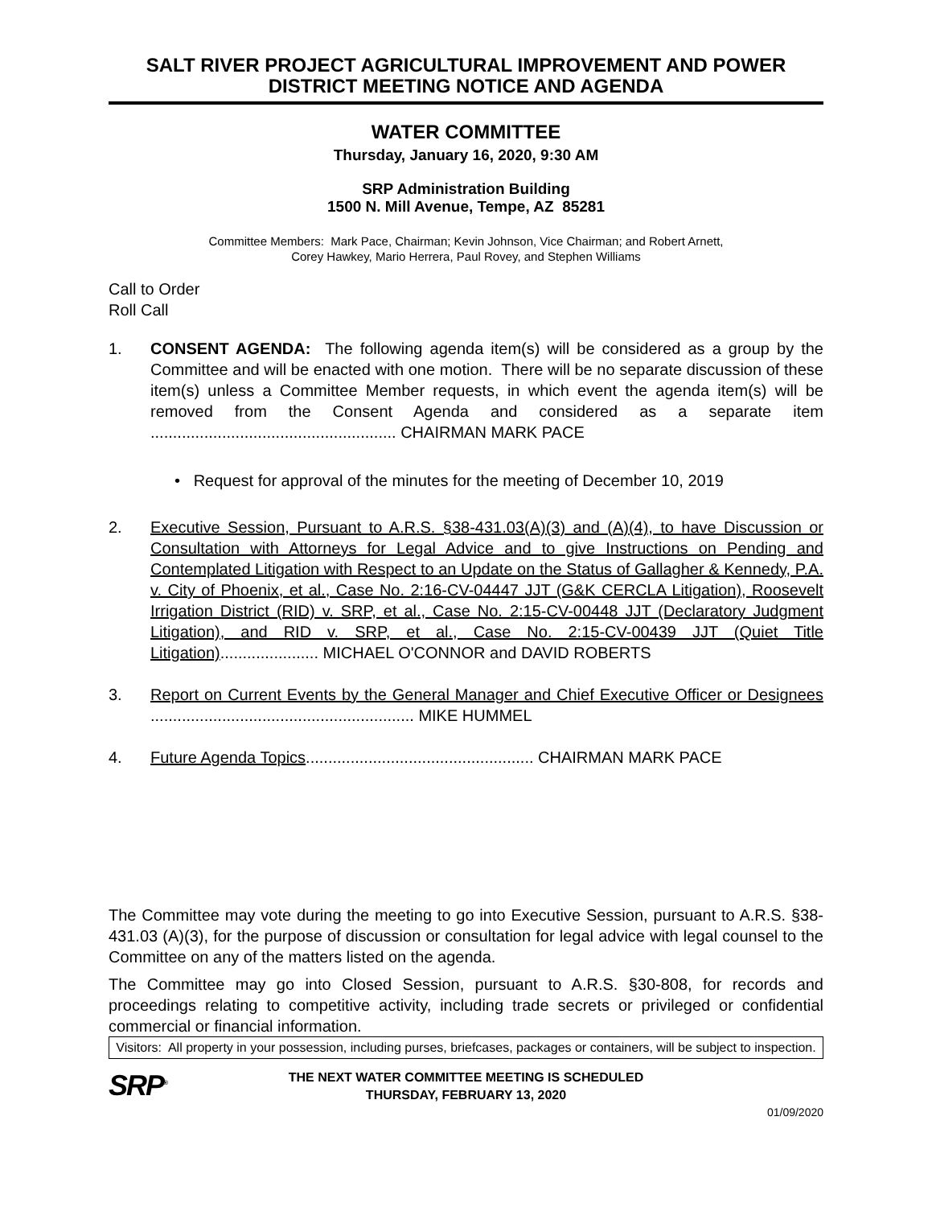SALT RIVER PROJECT AGRICULTURAL IMPROVEMENT AND POWER DISTRICT MEETING NOTICE AND AGENDA
WATER COMMITTEE
Thursday, January 16, 2020, 9:30 AM
SRP Administration Building
1500 N. Mill Avenue, Tempe, AZ 85281
Committee Members: Mark Pace, Chairman; Kevin Johnson, Vice Chairman; and Robert Arnett,
Corey Hawkey, Mario Herrera, Paul Rovey, and Stephen Williams
Call to Order
Roll Call
1. CONSENT AGENDA: The following agenda item(s) will be considered as a group by the Committee and will be enacted with one motion. There will be no separate discussion of these item(s) unless a Committee Member requests, in which event the agenda item(s) will be removed from the Consent Agenda and considered as a separate item ....................................................... CHAIRMAN MARK PACE
• Request for approval of the minutes for the meeting of December 10, 2019
2. Executive Session, Pursuant to A.R.S. §38-431.03(A)(3) and (A)(4), to have Discussion or Consultation with Attorneys for Legal Advice and to give Instructions on Pending and Contemplated Litigation with Respect to an Update on the Status of Gallagher & Kennedy, P.A. v. City of Phoenix, et al., Case No. 2:16-CV-04447 JJT (G&K CERCLA Litigation), Roosevelt Irrigation District (RID) v. SRP, et al., Case No. 2:15-CV-00448 JJT (Declaratory Judgment Litigation), and RID v. SRP, et al., Case No. 2:15-CV-00439 JJT (Quiet Title Litigation)...................... MICHAEL O'CONNOR and DAVID ROBERTS
3. Report on Current Events by the General Manager and Chief Executive Officer or Designees ........................................................... MIKE HUMMEL
4. Future Agenda Topics................................................... CHAIRMAN MARK PACE
The Committee may vote during the meeting to go into Executive Session, pursuant to A.R.S. §38-431.03 (A)(3), for the purpose of discussion or consultation for legal advice with legal counsel to the Committee on any of the matters listed on the agenda.
The Committee may go into Closed Session, pursuant to A.R.S. §30-808, for records and proceedings relating to competitive activity, including trade secrets or privileged or confidential commercial or financial information.
Visitors: All property in your possession, including purses, briefcases, packages or containers, will be subject to inspection.
SRP<sup>®</sup>
THE NEXT WATER COMMITTEE MEETING IS SCHEDULED
THURSDAY, FEBRUARY 13, 2020
01/09/2020